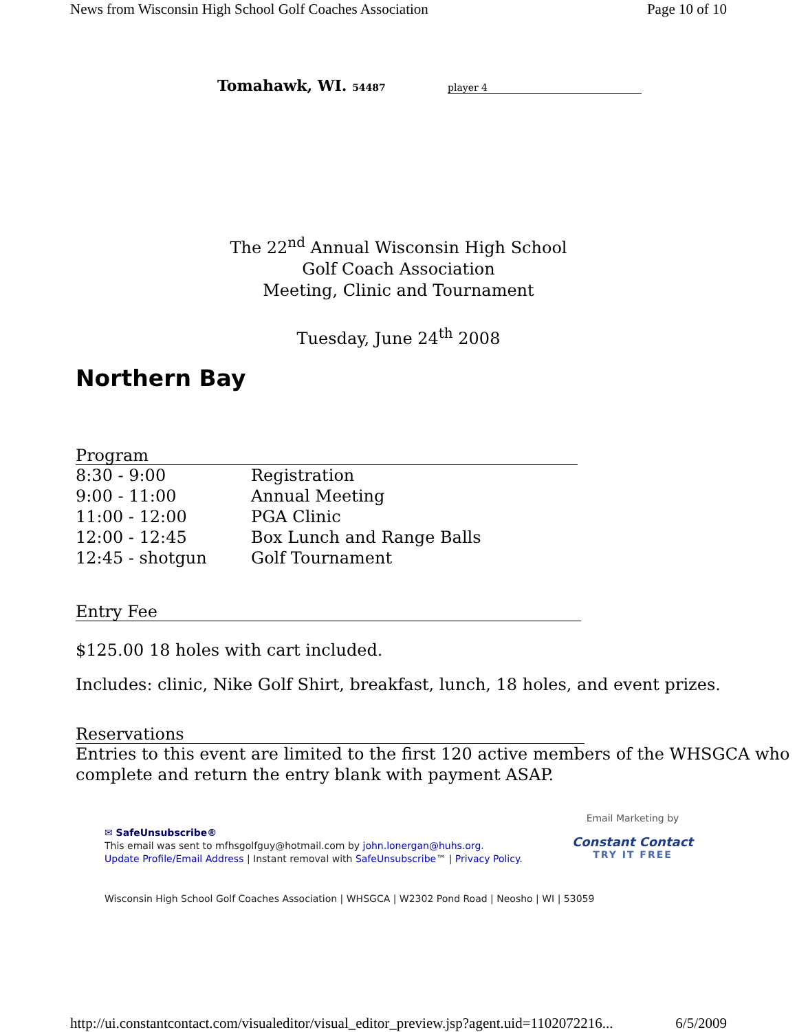News from Wisconsin High School Golf Coaches Association Page 10 of 10
Tomahawk, WI. 54487 player 4
The 22<sup>nd</sup> Annual Wisconsin High School
Golf Coach Association
Meeting, Clinic and Tournament
Tuesday, June 24<sup>th</sup> 2008
Northern Bay
Program
8:30 - 9:00 Registration
9:00 - 11:00 Annual Meeting
11:00 - 12:00 PGA Clinic
12:00 - 12:45 Box Lunch and Range Balls
12:45 - shotgun Golf Tournament
Entry Fee
$125.00 18 holes with cart included.
Includes: clinic, Nike Golf Shirt, breakfast, lunch, 18 holes, and event prizes.
Reservations
Entries to this event are limited to the first 120 active members of the WHSGCA who complete and return the entry blank with payment ASAP.
✉ SafeUnsubscribe®
This email was sent to mfhsgolfguy@hotmail.com by john.lonergan@huhs.org.
Update Profile/Email Address | Instant removal with SafeUnsubscribe™ | Privacy Policy.
Email Marketing by
Constant Contact
TRY IT FREE
Wisconsin High School Golf Coaches Association | WHSGCA | W2302 Pond Road | Neosho | WI | 53059
http://ui.constantcontact.com/visualeditor/visual_editor_preview.jsp?agent.uid=1102072216... 6/5/2009